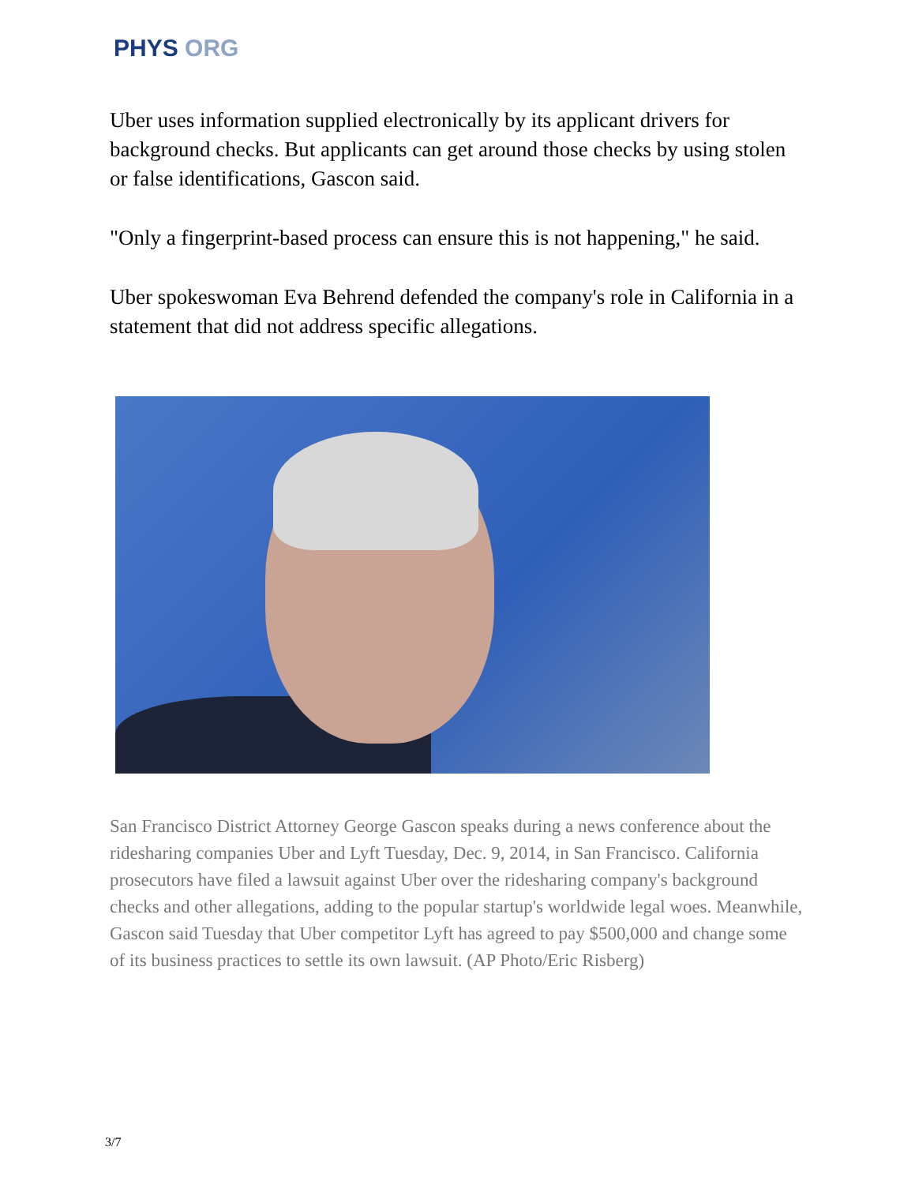PHYS ORG
Uber uses information supplied electronically by its applicant drivers for background checks. But applicants can get around those checks by using stolen or false identifications, Gascon said.
"Only a fingerprint-based process can ensure this is not happening," he said.
Uber spokeswoman Eva Behrend defended the company's role in California in a statement that did not address specific allegations.
San Francisco District Attorney George Gascon speaks during a news conference about the ridesharing companies Uber and Lyft Tuesday, Dec. 9, 2014, in San Francisco. California prosecutors have filed a lawsuit against Uber over the ridesharing company's background checks and other allegations, adding to the popular startup's worldwide legal woes. Meanwhile, Gascon said Tuesday that Uber competitor Lyft has agreed to pay $500,000 and change some of its business practices to settle its own lawsuit. (AP Photo/Eric Risberg)
3/7